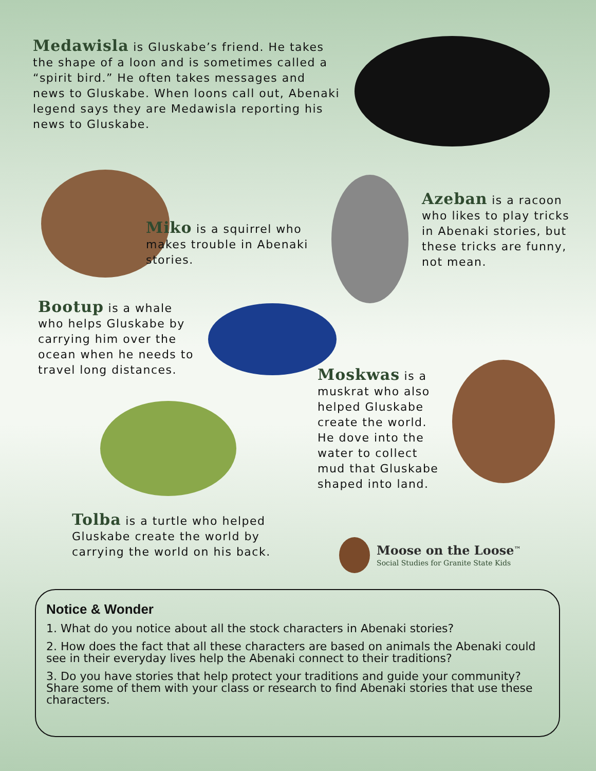Medawisla is Gluskabe’s friend. He takes the shape of a loon and is sometimes called a “spirit bird.” He often takes messages and news to Gluskabe. When loons call out, Abenaki legend says they are Medawisla reporting his news to Gluskabe.
Miko is a squirrel who makes trouble in Abenaki stories.
Azeban is a racoon who likes to play tricks in Abenaki stories, but these tricks are funny, not mean.
Bootup is a whale who helps Gluskabe by carrying him over the ocean when he needs to travel long distances.
Moskwas is a muskrat who also helped Gluskabe create the world. He dove into the water to collect mud that Gluskabe shaped into land.
Tolba is a turtle who helped Gluskabe create the world by carrying the world on his back.
Moose on the Loose<sup>™</sup>
Social Studies for Granite State Kids
Notice & Wonder
1. What do you notice about all the stock characters in Abenaki stories?
2. How does the fact that all these characters are based on animals the Abenaki could see in their everyday lives help the Abenaki connect to their traditions?
3. Do you have stories that help protect your traditions and guide your community? Share some of them with your class or research to find Abenaki stories that use these characters.